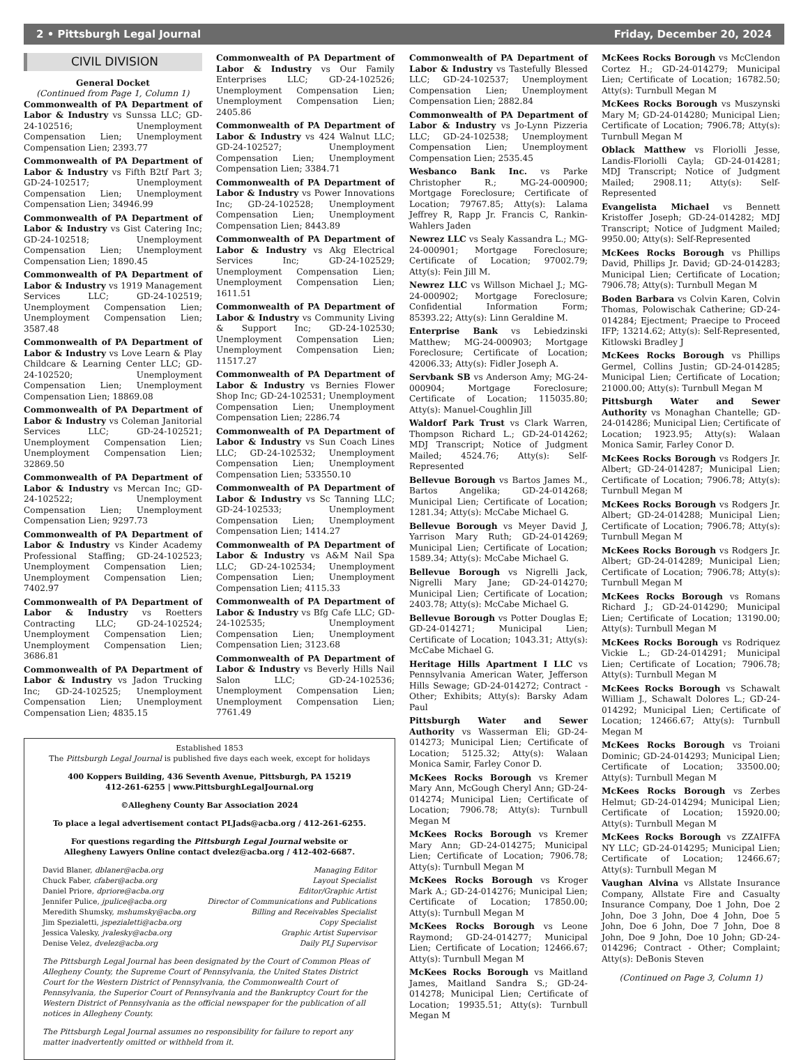2 • Pittsburgh Legal Journal Friday, December 20, 2024
CIVIL DIVISION
General Docket
(Continued from Page 1, Column 1)
Commonwealth of PA Department of Labor & Industry vs Sunssa LLC; GD-24-102516; Unemployment Compensation Lien; Unemployment Compensation Lien; 2393.77
Commonwealth of PA Department of Labor & Industry vs Fifth B2tf Part 3; GD-24-102517; Unemployment Compensation Lien; Unemployment Compensation Lien; 34946.99
Commonwealth of PA Department of Labor & Industry vs Gist Catering Inc; GD-24-102518; Unemployment Compensation Lien; Unemployment Compensation Lien; 1890.45
Commonwealth of PA Department of Labor & Industry vs 1919 Management Services LLC; GD-24-102519; Unemployment Compensation Lien; Unemployment Compensation Lien; 3587.48
Commonwealth of PA Department of Labor & Industry vs Love Learn & Play Childcare & Learning Center LLC; GD-24-102520; Unemployment Compensation Lien; Unemployment Compensation Lien; 18869.08
Commonwealth of PA Department of Labor & Industry vs Coleman Janitorial Services LLC; GD-24-102521; Unemployment Compensation Lien; Unemployment Compensation Lien; 32869.50
Commonwealth of PA Department of Labor & Industry vs Mercan Inc; GD-24-102522; Unemployment Compensation Lien; Unemployment Compensation Lien; 9297.73
Commonwealth of PA Department of Labor & Industry vs Kinder Academy Professional Staffing; GD-24-102523; Unemployment Compensation Lien; Unemployment Compensation Lien; 7402.97
Commonwealth of PA Department of Labor & Industry vs Roetters Contracting LLC; GD-24-102524; Unemployment Compensation Lien; Unemployment Compensation Lien; 3686.81
Commonwealth of PA Department of Labor & Industry vs Jadon Trucking Inc; GD-24-102525; Unemployment Compensation Lien; Unemployment Compensation Lien; 4835.15
Commonwealth of PA Department of Labor & Industry vs Our Family Enterprises LLC; GD-24-102526; Unemployment Compensation Lien; Unemployment Compensation Lien; 2405.86
Commonwealth of PA Department of Labor & Industry vs 424 Walnut LLC; GD-24-102527; Unemployment Compensation Lien; Unemployment Compensation Lien; 3384.71
Commonwealth of PA Department of Labor & Industry vs Power Innovations Inc; GD-24-102528; Unemployment Compensation Lien; Unemployment Compensation Lien; 8443.89
Commonwealth of PA Department of Labor & Industry vs Akg Electrical Services Inc; GD-24-102529; Unemployment Compensation Lien; Unemployment Compensation Lien; 1611.51
Commonwealth of PA Department of Labor & Industry vs Community Living & Support Inc; GD-24-102530; Unemployment Compensation Lien; Unemployment Compensation Lien; 11517.27
Commonwealth of PA Department of Labor & Industry vs Bernies Flower Shop Inc; GD-24-102531; Unemployment Compensation Lien; Unemployment Compensation Lien; 2286.74
Commonwealth of PA Department of Labor & Industry vs Sun Coach Lines LLC; GD-24-102532; Unemployment Compensation Lien; Unemployment Compensation Lien; 533550.10
Commonwealth of PA Department of Labor & Industry vs Sc Tanning LLC; GD-24-102533; Unemployment Compensation Lien; Unemployment Compensation Lien; 1414.27
Commonwealth of PA Department of Labor & Industry vs A&M Nail Spa LLC; GD-24-102534; Unemployment Compensation Lien; Unemployment Compensation Lien; 4115.33
Commonwealth of PA Department of Labor & Industry vs Bfg Cafe LLC; GD-24-102535; Unemployment Compensation Lien; Unemployment Compensation Lien; 3123.68
Commonwealth of PA Department of Labor & Industry vs Beverly Hills Nail Salon LLC; GD-24-102536; Unemployment Compensation Lien; Unemployment Compensation Lien; 7761.49
Established 1853
The Pittsburgh Legal Journal is published five days each week, except for holidays
400 Koppers Building, 436 Seventh Avenue, Pittsburgh, PA 15219
412-261-6255 | www.PittsburghLegalJournal.org
©Allegheny County Bar Association 2024
To place a legal advertisement contact PLJads@acba.org / 412-261-6255.
For questions regarding the Pittsburgh Legal Journal website or
Allegheny Lawyers Online contact dvelez@acba.org / 412-402-6687.
David Blaner, dblaner@acba.org Managing Editor
Chuck Faber, cfaber@acba.org Layout Specialist
Daniel Priore, dpriore@acba.org Editor/Graphic Artist
Jennifer Pulice, jpulice@acba.org Director of Communications and Publications
Meredith Shumsky, mshumsky@acba.org Billing and Receivables Specialist
Jim Spezialetti, jspezialetti@acba.org Copy Specialist
Jessica Valesky, jvalesky@acba.org Graphic Artist Supervisor
Denise Velez, dvelez@acba.org Daily PLJ Supervisor
The Pittsburgh Legal Journal has been designated by the Court of Common Pleas of Allegheny County, the Supreme Court of Pennsylvania, the United States District Court for the Western District of Pennsylvania, the Commonwealth Court of Pennsylvania, the Superior Court of Pennsylvania and the Bankruptcy Court for the Western District of Pennsylvania as the official newspaper for the publication of all notices in Allegheny County.
The Pittsburgh Legal Journal assumes no responsibility for failure to report any matter inadvertently omitted or withheld from it.
Commonwealth of PA Department of Labor & Industry vs Tastefully Blessed LLC; GD-24-102537; Unemployment Compensation Lien; Unemployment Compensation Lien; 2882.84
Commonwealth of PA Department of Labor & Industry vs Jo-Lynn Pizzeria LLC; GD-24-102538; Unemployment Compensation Lien; Unemployment Compensation Lien; 2535.45
Wesbanco Bank Inc. vs Parke Christopher R.; MG-24-000900; Mortgage Foreclosure; Certificate of Location; 79767.85; Atty(s): Lalama Jeffrey R, Rapp Jr. Francis C, Rankin-Wahlers Jaden
Newrez LLC vs Sealy Kassandra L.; MG-24-000901; Mortgage Foreclosure; Certificate of Location; 97002.79; Atty(s): Fein Jill M.
Newrez LLC vs Willson Michael J.; MG-24-000902; Mortgage Foreclosure; Confidential Information Form; 85393.22; Atty(s): Linn Geraldine M.
Enterprise Bank vs Lebiedzinski Matthew; MG-24-000903; Mortgage Foreclosure; Certificate of Location; 42006.33; Atty(s): Fidler Joseph A.
Servbank SB vs Anderson Amy; MG-24-000904; Mortgage Foreclosure; Certificate of Location; 115035.80; Atty(s): Manuel-Coughlin Jill
Waldorf Park Trust vs Clark Warren, Thompson Richard L.; GD-24-014262; MDJ Transcript; Notice of Judgment Mailed; 4524.76; Atty(s): Self-Represented
Bellevue Borough vs Bartos James M., Bartos Angelika; GD-24-014268; Municipal Lien; Certificate of Location; 1281.34; Atty(s): McCabe Michael G.
Bellevue Borough vs Meyer David J, Yarrison Mary Ruth; GD-24-014269; Municipal Lien; Certificate of Location; 1589.34; Atty(s): McCabe Michael G.
Bellevue Borough vs Nigrelli Jack, Nigrelli Mary Jane; GD-24-014270; Municipal Lien; Certificate of Location; 2403.78; Atty(s): McCabe Michael G.
Bellevue Borough vs Potter Douglas E; GD-24-014271; Municipal Lien; Certificate of Location; 1043.31; Atty(s): McCabe Michael G.
Heritage Hills Apartment I LLC vs Pennsylvania American Water, Jefferson Hills Sewage; GD-24-014272; Contract - Other; Exhibits; Atty(s): Barsky Adam Paul
Pittsburgh Water and Sewer Authority vs Wasserman Eli; GD-24-014273; Municipal Lien; Certificate of Location; 5125.32; Atty(s): Walaan Monica Samir, Farley Conor D.
McKees Rocks Borough vs Kremer Mary Ann, McGough Cheryl Ann; GD-24-014274; Municipal Lien; Certificate of Location; 7906.78; Atty(s): Turnbull Megan M
McKees Rocks Borough vs Kremer Mary Ann; GD-24-014275; Municipal Lien; Certificate of Location; 7906.78; Atty(s): Turnbull Megan M
McKees Rocks Borough vs Kroger Mark A.; GD-24-014276; Municipal Lien; Certificate of Location; 17850.00; Atty(s): Turnbull Megan M
McKees Rocks Borough vs Leone Raymond; GD-24-014277; Municipal Lien; Certificate of Location; 12466.67; Atty(s): Turnbull Megan M
McKees Rocks Borough vs Maitland James, Maitland Sandra S.; GD-24-014278; Municipal Lien; Certificate of Location; 19935.51; Atty(s): Turnbull Megan M
McKees Rocks Borough vs McClendon Cortez H.; GD-24-014279; Municipal Lien; Certificate of Location; 16782.50; Atty(s): Turnbull Megan M
McKees Rocks Borough vs Muszynski Mary M; GD-24-014280; Municipal Lien; Certificate of Location; 7906.78; Atty(s): Turnbull Megan M
Oblack Matthew vs Floriolli Jesse, Landis-Floriolli Cayla; GD-24-014281; MDJ Transcript; Notice of Judgment Mailed; 2908.11; Atty(s): Self-Represented
Evangelista Michael vs Bennett Kristoffer Joseph; GD-24-014282; MDJ Transcript; Notice of Judgment Mailed; 9950.00; Atty(s): Self-Represented
McKees Rocks Borough vs Phillips David, Phillips Jr. David; GD-24-014283; Municipal Lien; Certificate of Location; 7906.78; Atty(s): Turnbull Megan M
Boden Barbara vs Colvin Karen, Colvin Thomas, Polowischak Catherine; GD-24-014284; Ejectment; Praecipe to Proceed IFP; 13214.62; Atty(s): Self-Represented, Kitlowski Bradley J
McKees Rocks Borough vs Phillips Germel, Collins Justin; GD-24-014285; Municipal Lien; Certificate of Location; 21000.00; Atty(s): Turnbull Megan M
Pittsburgh Water and Sewer Authority vs Monaghan Chantelle; GD-24-014286; Municipal Lien; Certificate of Location; 1923.95; Atty(s): Walaan Monica Samir, Farley Conor D.
McKees Rocks Borough vs Rodgers Jr. Albert; GD-24-014287; Municipal Lien; Certificate of Location; 7906.78; Atty(s): Turnbull Megan M
McKees Rocks Borough vs Rodgers Jr. Albert; GD-24-014288; Municipal Lien; Certificate of Location; 7906.78; Atty(s): Turnbull Megan M
McKees Rocks Borough vs Rodgers Jr. Albert; GD-24-014289; Municipal Lien; Certificate of Location; 7906.78; Atty(s): Turnbull Megan M
McKees Rocks Borough vs Romans Richard J.; GD-24-014290; Municipal Lien; Certificate of Location; 13190.00; Atty(s): Turnbull Megan M
McKees Rocks Borough vs Rodriquez Vickie L.; GD-24-014291; Municipal Lien; Certificate of Location; 7906.78; Atty(s): Turnbull Megan M
McKees Rocks Borough vs Schawalt William J., Schawalt Dolores L.; GD-24-014292; Municipal Lien; Certificate of Location; 12466.67; Atty(s): Turnbull Megan M
McKees Rocks Borough vs Troiani Dominic; GD-24-014293; Municipal Lien; Certificate of Location; 33500.00; Atty(s): Turnbull Megan M
McKees Rocks Borough vs Zerbes Helmut; GD-24-014294; Municipal Lien; Certificate of Location; 15920.00; Atty(s): Turnbull Megan M
McKees Rocks Borough vs ZZAIFFA NY LLC; GD-24-014295; Municipal Lien; Certificate of Location; 12466.67; Atty(s): Turnbull Megan M
Vaughan Alvina vs Allstate Insurance Company, Allstate Fire and Casualty Insurance Company, Doe 1 John, Doe 2 John, Doe 3 John, Doe 4 John, Doe 5 John, Doe 6 John, Doe 7 John, Doe 8 John, Doe 9 John, Doe 10 John; GD-24-014296; Contract - Other; Complaint; Atty(s): DeBonis Steven
(Continued on Page 3, Column 1)